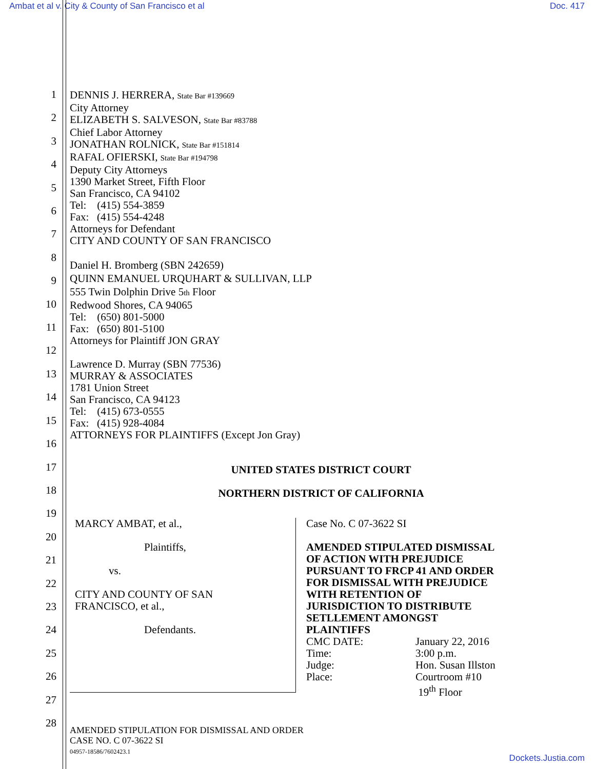Ambat et al v. City & County of San Francisco et al Doc. 417
1
2
3
4
5
6
7
8
9
10
11
12
13
14
15
16
17
18
19
20
21
22
23
24
25
26
27
28
DENNIS J. HERRERA, State Bar #139669
City Attorney
ELIZABETH S. SALVESON, State Bar #83788
Chief Labor Attorney
JONATHAN ROLNICK, State Bar #151814
RAFAL OFIERSKI, State Bar #194798
Deputy City Attorneys
1390 Market Street, Fifth Floor
San Francisco, CA 94102
Tel: (415) 554-3859
Fax: (415) 554-4248
Attorneys for Defendant
CITY AND COUNTY OF SAN FRANCISCO
Daniel H. Bromberg (SBN 242659)
QUINN EMANUEL URQUHART & SULLIVAN, LLP
555 Twin Dolphin Drive 5th Floor
Redwood Shores, CA 94065
Tel: (650) 801-5000
Fax: (650) 801-5100
Attorneys for Plaintiff JON GRAY
Lawrence D. Murray (SBN 77536)
MURRAY & ASSOCIATES
1781 Union Street
San Francisco, CA 94123
Tel: (415) 673-0555
Fax: (415) 928-4084
ATTORNEYS FOR PLAINTIFFS (Except Jon Gray)
UNITED STATES DISTRICT COURT
NORTHERN DISTRICT OF CALIFORNIA
MARCY AMBAT, et al.,
Plaintiffs,
vs.
CITY AND COUNTY OF SAN
FRANCISCO, et al.,
Defendants.
Case No. C 07-3622 SI
AMENDED STIPULATED DISMISSAL
OF ACTION WITH PREJUDICE
PURSUANT TO FRCP 41 AND ORDER
FOR DISMISSAL WITH PREJUDICE
WITH RETENTION OF
JURISDICTION TO DISTRIBUTE
SETLLEMENT AMONGST
PLAINTIFFS
CMC DATE: January 22, 2016
Time: 3:00 p.m.
Judge: Hon. Susan Illston
Place: Courtroom #10
19<sup>th</sup> Floor
AMENDED STIPULATION FOR DISMISSAL AND ORDER
CASE NO. C 07-3622 SI
04957-18586/7602423.1
Dockets.Justia.com